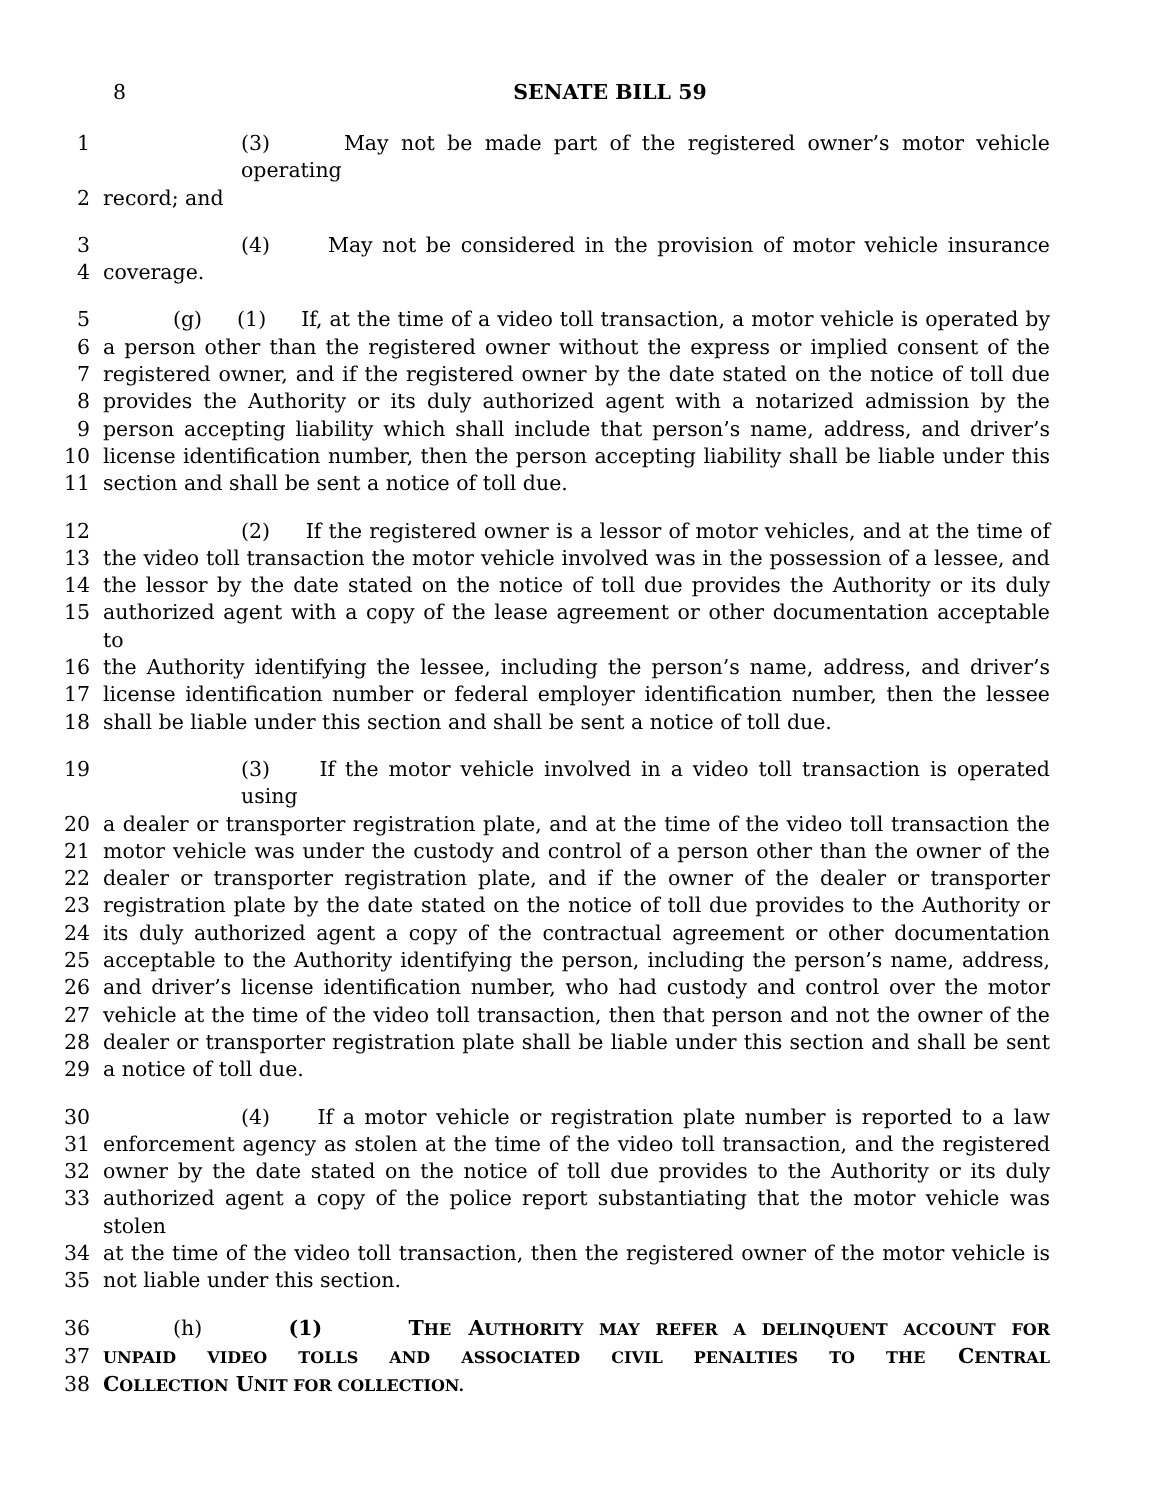8
SENATE BILL 59
1 (3) May not be made part of the registered owner’s motor vehicle operating
2 record; and
3 (4) May not be considered in the provision of motor vehicle insurance
4 coverage.
5 (g) (1) If, at the time of a video toll transaction, a motor vehicle is operated by
6 a person other than the registered owner without the express or implied consent of the
7 registered owner, and if the registered owner by the date stated on the notice of toll due
8 provides the Authority or its duly authorized agent with a notarized admission by the
9 person accepting liability which shall include that person’s name, address, and driver’s
10 license identification number, then the person accepting liability shall be liable under this
11 section and shall be sent a notice of toll due.
12 (2) If the registered owner is a lessor of motor vehicles, and at the time of
13 the video toll transaction the motor vehicle involved was in the possession of a lessee, and
14 the lessor by the date stated on the notice of toll due provides the Authority or its duly
15 authorized agent with a copy of the lease agreement or other documentation acceptable to
16 the Authority identifying the lessee, including the person’s name, address, and driver’s
17 license identification number or federal employer identification number, then the lessee
18 shall be liable under this section and shall be sent a notice of toll due.
19 (3) If the motor vehicle involved in a video toll transaction is operated using
20 a dealer or transporter registration plate, and at the time of the video toll transaction the
21 motor vehicle was under the custody and control of a person other than the owner of the
22 dealer or transporter registration plate, and if the owner of the dealer or transporter
23 registration plate by the date stated on the notice of toll due provides to the Authority or
24 its duly authorized agent a copy of the contractual agreement or other documentation
25 acceptable to the Authority identifying the person, including the person’s name, address,
26 and driver’s license identification number, who had custody and control over the motor
27 vehicle at the time of the video toll transaction, then that person and not the owner of the
28 dealer or transporter registration plate shall be liable under this section and shall be sent
29 a notice of toll due.
30 (4) If a motor vehicle or registration plate number is reported to a law
31 enforcement agency as stolen at the time of the video toll transaction, and the registered
32 owner by the date stated on the notice of toll due provides to the Authority or its duly
33 authorized agent a copy of the police report substantiating that the motor vehicle was stolen
34 at the time of the video toll transaction, then the registered owner of the motor vehicle is
35 not liable under this section.
36 (h) (1) THE AUTHORITY MAY REFER A DELINQUENT ACCOUNT FOR
37 UNPAID VIDEO TOLLS AND ASSOCIATED CIVIL PENALTIES TO THE CENTRAL
38 COLLECTION UNIT FOR COLLECTION.